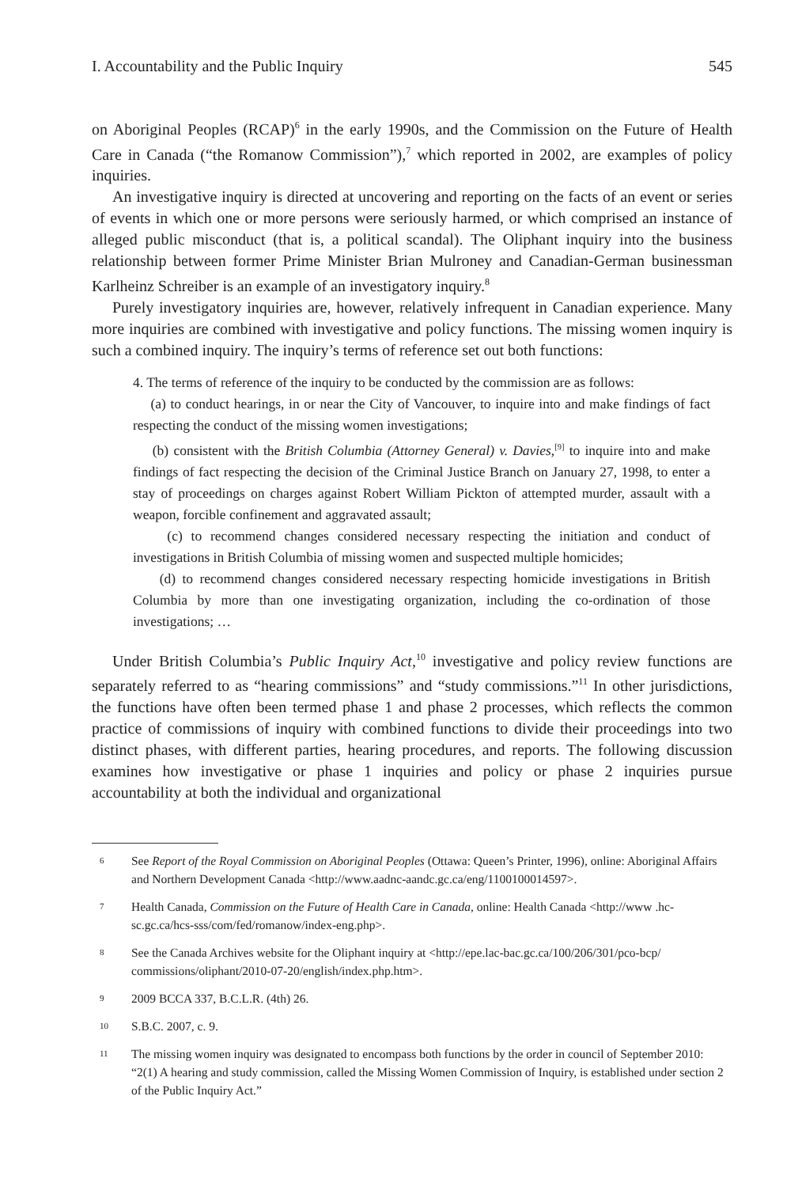I. Accountability and the Public Inquiry 545
on Aboriginal Peoples (RCAP)<sup>6</sup> in the early 1990s, and the Commission on the Future of Health Care in Canada (“the Romanow Commission”),<sup>7</sup> which reported in 2002, are examples of policy inquiries.
An investigative inquiry is directed at uncovering and reporting on the facts of an event or series of events in which one or more persons were seriously harmed, or which comprised an instance of alleged public misconduct (that is, a political scandal). The Oliphant inquiry into the business relationship between former Prime Minister Brian Mulroney and Canadian-German businessman Karlheinz Schreiber is an example of an investigatory inquiry.<sup>8</sup>
Purely investigatory inquiries are, however, relatively infrequent in Canadian experience. Many more inquiries are combined with investigative and policy functions. The missing women inquiry is such a combined inquiry. The inquiry’s terms of reference set out both functions:
4. The terms of reference of the inquiry to be conducted by the commission are as follows:
(a) to conduct hearings, in or near the City of Vancouver, to inquire into and make findings of fact respecting the conduct of the missing women investigations;
(b) consistent with the British Columbia (Attorney General) v. Davies,<sup>[9]</sup> to inquire into and make findings of fact respecting the decision of the Criminal Justice Branch on January 27, 1998, to enter a stay of proceedings on charges against Robert William Pickton of attempted murder, assault with a weapon, forcible confinement and aggravated assault;
(c) to recommend changes considered necessary respecting the initiation and conduct of investigations in British Columbia of missing women and suspected multiple homicides;
(d) to recommend changes considered necessary respecting homicide investigations in British Columbia by more than one investigating organization, including the co-ordination of those investigations; …
Under British Columbia’s Public Inquiry Act,<sup>10</sup> investigative and policy review functions are separately referred to as “hearing commissions” and “study commissions.”<sup>11</sup> In other jurisdictions, the functions have often been termed phase 1 and phase 2 processes, which reflects the common practice of commissions of inquiry with combined functions to divide their proceedings into two distinct phases, with different parties, hearing procedures, and reports. The following discussion examines how investigative or phase 1 inquiries and policy or phase 2 inquiries pursue accountability at both the individual and organizational
6 See Report of the Royal Commission on Aboriginal Peoples (Ottawa: Queen’s Printer, 1996), online: Aboriginal Affairs and Northern Development Canada <http://www.aadnc-aandc.gc.ca/eng/1100100014597>.
7 Health Canada, Commission on the Future of Health Care in Canada, online: Health Canada <http://www .hc-sc.gc.ca/hcs-sss/com/fed/romanow/index-eng.php>.
8 See the Canada Archives website for the Oliphant inquiry at <http://epe.lac-bac.gc.ca/100/206/301/pco-bcp/ commissions/oliphant/2010-07-20/english/index.php.htm>.
9 2009 BCCA 337, B.C.L.R. (4th) 26.
10 S.B.C. 2007, c. 9.
11 The missing women inquiry was designated to encompass both functions by the order in council of September 2010: “2(1) A hearing and study commission, called the Missing Women Commission of Inquiry, is established under section 2 of the Public Inquiry Act.”